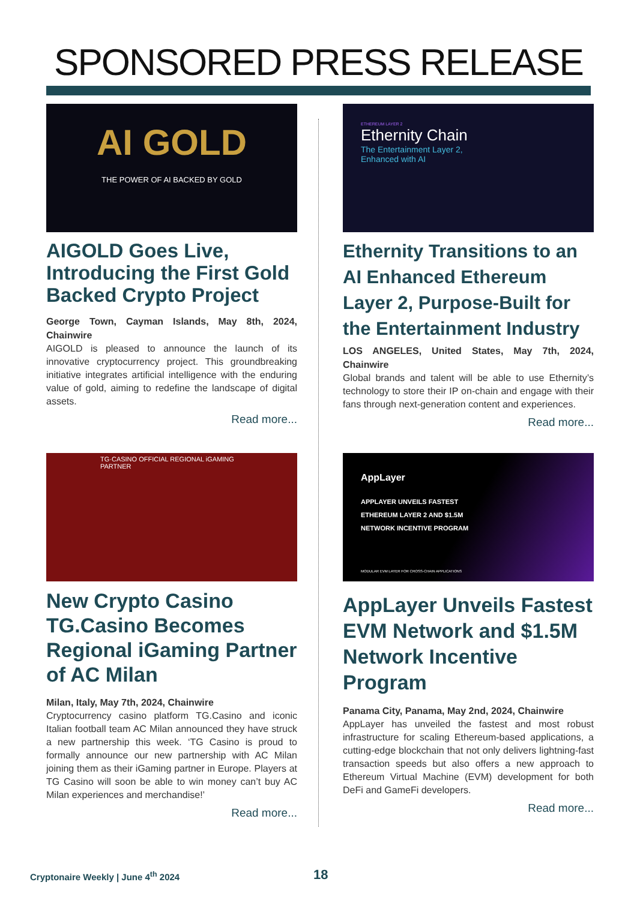SPONSORED PRESS RELEASE
AI GOLD
THE POWER OF AI BACKED BY GOLD
AIGOLD Goes Live, Introducing the First Gold Backed Crypto Project
George Town, Cayman Islands, May 8th, 2024, Chainwire
AIGOLD is pleased to announce the launch of its innovative cryptocurrency project. This groundbreaking initiative integrates artificial intelligence with the enduring value of gold, aiming to redefine the landscape of digital assets.
Read more...
ETHEREUM LAYER 2
Ethernity Chain
The Entertainment Layer 2,
Enhanced with AI
Ethernity Transitions to an AI Enhanced Ethereum Layer 2, Purpose-Built for the Entertainment Industry
LOS ANGELES, United States, May 7th, 2024, Chainwire
Global brands and talent will be able to use Ethernity’s technology to store their IP on-chain and engage with their fans through next-generation content and experiences.
Read more...
TG·CASINO OFFICIAL REGIONAL iGAMING PARTNER
New Crypto Casino TG.Casino Becomes Regional iGaming Partner of AC Milan
Milan, Italy, May 7th, 2024, Chainwire
Cryptocurrency casino platform TG.Casino and iconic Italian football team AC Milan announced they have struck a new partnership this week. ‘TG Casino is proud to formally announce our new partnership with AC Milan joining them as their iGaming partner in Europe. Players at TG Casino will soon be able to win money can’t buy AC Milan experiences and merchandise!’
Read more...
AppLayer
APPLAYER UNVEILS FASTEST
ETHEREUM LAYER 2 AND $1.5M
NETWORK INCENTIVE PROGRAM
MODULAR EVM LAYER FOR CROSS-CHAIN APPLICATIONS
AppLayer Unveils Fastest EVM Network and $1.5M Network Incentive Program
Panama City, Panama, May 2nd, 2024, Chainwire
AppLayer has unveiled the fastest and most robust infrastructure for scaling Ethereum-based applications, a cutting-edge blockchain that not only delivers lightning-fast transaction speeds but also offers a new approach to Ethereum Virtual Machine (EVM) development for both DeFi and GameFi developers.
Read more...
Cryptonaire Weekly | June 4<sup>th</sup> 2024
18